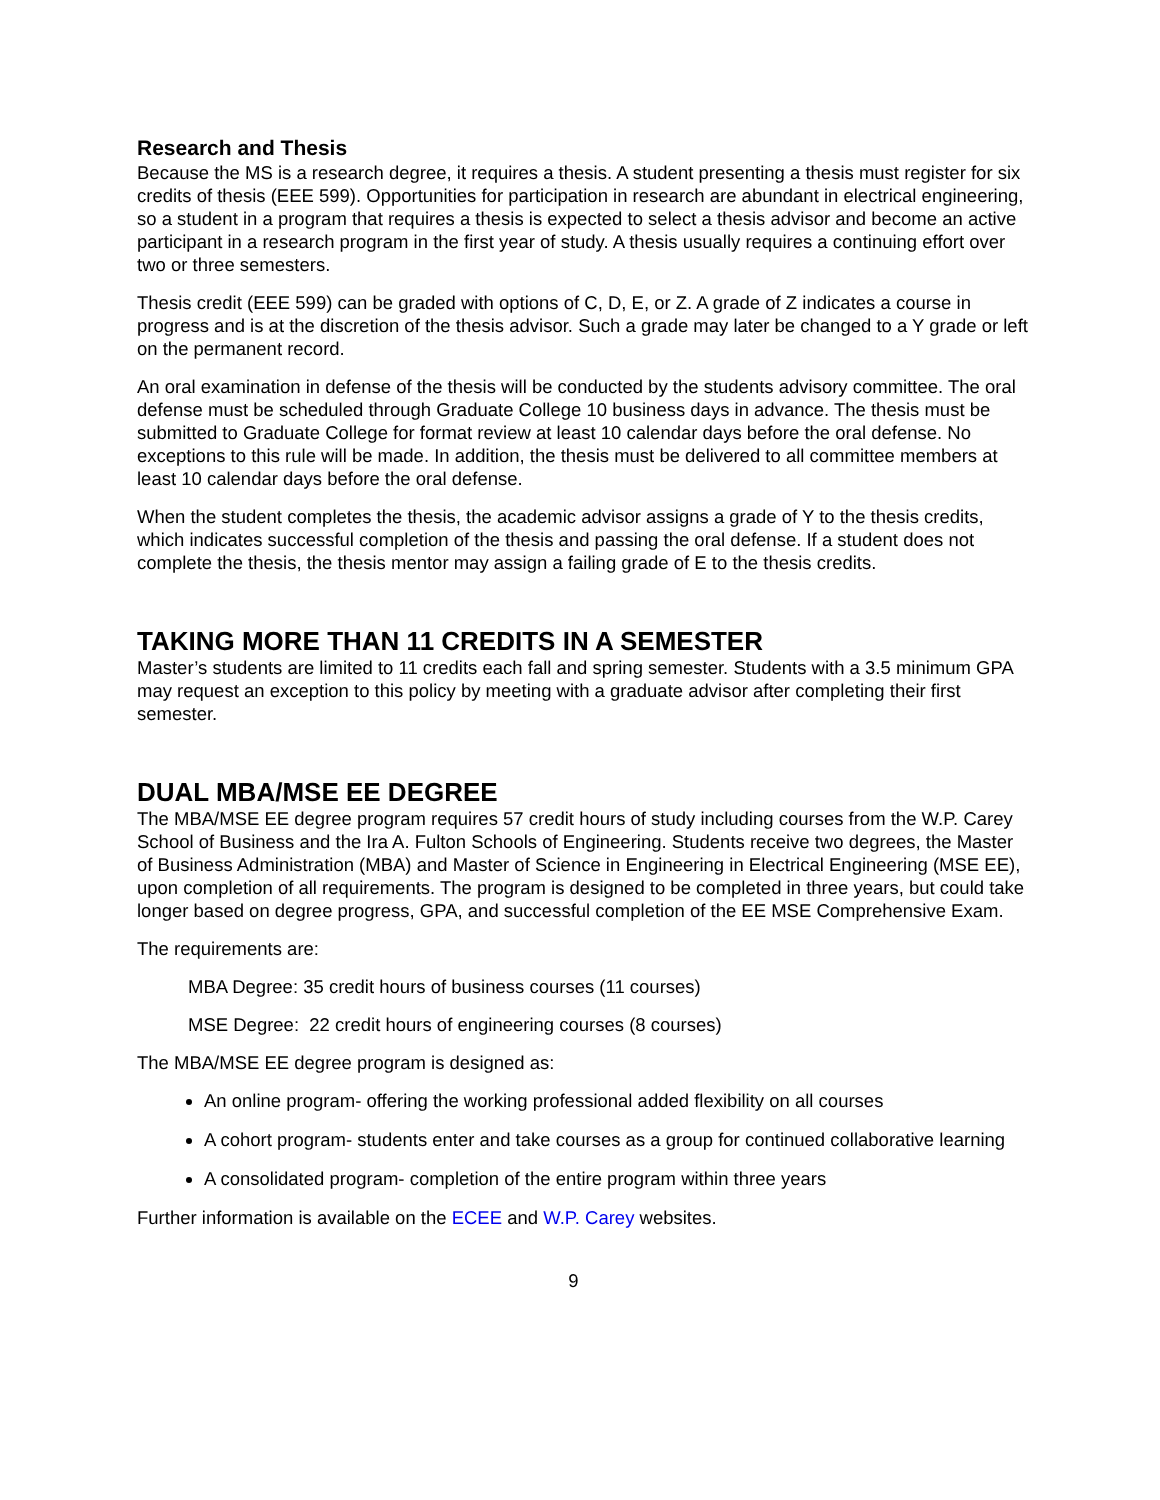Research and Thesis
Because the MS is a research degree, it requires a thesis. A student presenting a thesis must register for six credits of thesis (EEE 599). Opportunities for participation in research are abundant in electrical engineering, so a student in a program that requires a thesis is expected to select a thesis advisor and become an active participant in a research program in the first year of study. A thesis usually requires a continuing effort over two or three semesters.
Thesis credit (EEE 599) can be graded with options of C, D, E, or Z. A grade of Z indicates a course in progress and is at the discretion of the thesis advisor. Such a grade may later be changed to a Y grade or left on the permanent record.
An oral examination in defense of the thesis will be conducted by the students advisory committee. The oral defense must be scheduled through Graduate College 10 business days in advance. The thesis must be submitted to Graduate College for format review at least 10 calendar days before the oral defense. No exceptions to this rule will be made. In addition, the thesis must be delivered to all committee members at least 10 calendar days before the oral defense.
When the student completes the thesis, the academic advisor assigns a grade of Y to the thesis credits, which indicates successful completion of the thesis and passing the oral defense. If a student does not complete the thesis, the thesis mentor may assign a failing grade of E to the thesis credits.
TAKING MORE THAN 11 CREDITS IN A SEMESTER
Master’s students are limited to 11 credits each fall and spring semester. Students with a 3.5 minimum GPA may request an exception to this policy by meeting with a graduate advisor after completing their first semester.
DUAL MBA/MSE EE DEGREE
The MBA/MSE EE degree program requires 57 credit hours of study including courses from the W.P. Carey School of Business and the Ira A. Fulton Schools of Engineering. Students receive two degrees, the Master of Business Administration (MBA) and Master of Science in Engineering in Electrical Engineering (MSE EE), upon completion of all requirements. The program is designed to be completed in three years, but could take longer based on degree progress, GPA, and successful completion of the EE MSE Comprehensive Exam.
The requirements are:
MBA Degree: 35 credit hours of business courses (11 courses)
MSE Degree: 22 credit hours of engineering courses (8 courses)
The MBA/MSE EE degree program is designed as:
An online program- offering the working professional added flexibility on all courses
A cohort program- students enter and take courses as a group for continued collaborative learning
A consolidated program- completion of the entire program within three years
Further information is available on the ECEE and W.P. Carey websites.
9